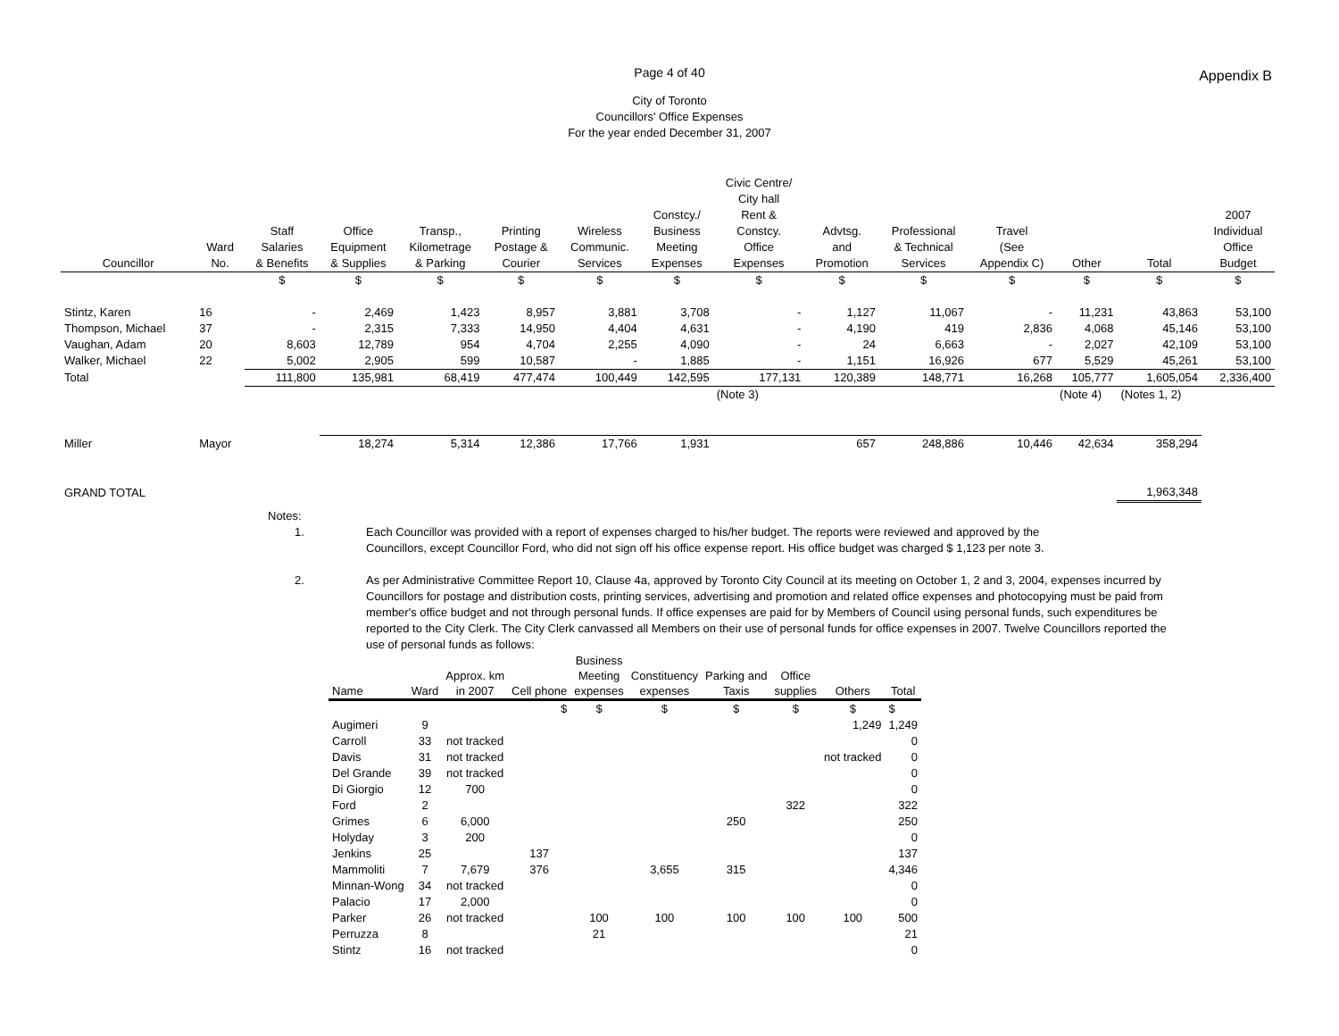Appendix B
Page 4 of 40
City of Toronto
Councillors' Office Expenses
For the year ended December 31, 2007
| Councillor | Ward No. | Staff Salaries & Benefits | Office Equipment & Supplies | Transp., Kilometrage & Parking | Printing Postage & Courier | Wireless Communic. Services | Constcy./ Business Meeting Expenses | Civic Centre/ City hall Rent & Constcy. Office Expenses | Advtsg. and Promotion | Professional & Technical Services | Travel (See Appendix C) | Other | Total | 2007 Individual Office Budget |
| --- | --- | --- | --- | --- | --- | --- | --- | --- | --- | --- | --- | --- | --- | --- |
| | | $ | $ | $ | $ | $ | $ | $ | $ | $ | $ | $ | $ | $ |
| Stintz, Karen | 16 | - | 2,469 | 1,423 | 8,957 | 3,881 | 3,708 | - | 1,127 | 11,067 | - | 11,231 | 43,863 | 53,100 |
| Thompson, Michael | 37 | - | 2,315 | 7,333 | 14,950 | 4,404 | 4,631 | - | 4,190 | 419 | 2,836 | 4,068 | 45,146 | 53,100 |
| Vaughan, Adam | 20 | 8,603 | 12,789 | 954 | 4,704 | 2,255 | 4,090 | - | 24 | 6,663 | - | 2,027 | 42,109 | 53,100 |
| Walker, Michael | 22 | 5,002 | 2,905 | 599 | 10,587 | - | 1,885 | - | 1,151 | 16,926 | 677 | 5,529 | 45,261 | 53,100 |
| Total | | 111,800 | 135,981 | 68,419 | 477,474 | 100,449 | 142,595 | 177,131 | 120,389 | 148,771 | 16,268 | 105,777 | 1,605,054 | 2,336,400 |
| | | | | | | | | (Note 3) | | | | (Note 4) | (Notes 1, 2) | |
| Miller | Mayor | | 18,274 | 5,314 | 12,386 | 17,766 | 1,931 | | 657 | 248,886 | 10,446 | 42,634 | 358,294 | |
| GRAND TOTAL | | | | | | | | | | | | | 1,963,348 | |
Notes:
1. Each Councillor was provided with a report of expenses charged to his/her budget. The reports were reviewed and approved by the
Councillors, except Councillor Ford, who did not sign off his office expense report. His office budget was charged $ 1,123 per note 3.
2. As per Administrative Committee Report 10, Clause 4a, approved by Toronto City Council at its meeting on October 1, 2 and 3, 2004, expenses incurred by Councillors for postage and distribution costs, printing services, advertising and promotion and related office expenses and photocopying must be paid from member's office budget and not through personal funds. If office expenses are paid for by Members of Council using personal funds, such expenditures be reported to the City Clerk. The City Clerk canvassed all Members on their use of personal funds for office expenses in 2007. Twelve Councillors reported the use of personal funds as follows:
| Name | Ward | Approx. km in 2007 | Cell phone | Business Meeting expenses | Constituency expenses | Parking and Taxis | Office supplies | Others | Total |
| --- | --- | --- | --- | --- | --- | --- | --- | --- | --- |
| | | | $ | $ | $ | $ | $ | $ | $ |
| Augimeri | 9 | | | | | | | 1,249 | 1,249 |
| Carroll | 33 | not tracked | | | | | | | 0 |
| Davis | 31 | not tracked | | | | | | not tracked | 0 |
| Del Grande | 39 | not tracked | | | | | | | 0 |
| Di Giorgio | 12 | 700 | | | | | | | 0 |
| Ford | 2 | | | | | | 322 | | 322 |
| Grimes | 6 | 6,000 | | | | 250 | | | 250 |
| Holyday | 3 | 200 | | | | | | | 0 |
| Jenkins | 25 | | 137 | | | | | | 137 |
| Mammoliti | 7 | 7,679 | 376 | | 3,655 | 315 | | | 4,346 |
| Minnan-Wong | 34 | not tracked | | | | | | | 0 |
| Palacio | 17 | 2,000 | | | | | | | 0 |
| Parker | 26 | not tracked | | 100 | 100 | 100 | 100 | 100 | 500 |
| Perruzza | 8 | | | 21 | | | | | 21 |
| Stintz | 16 | not tracked | | | | | | | 0 |